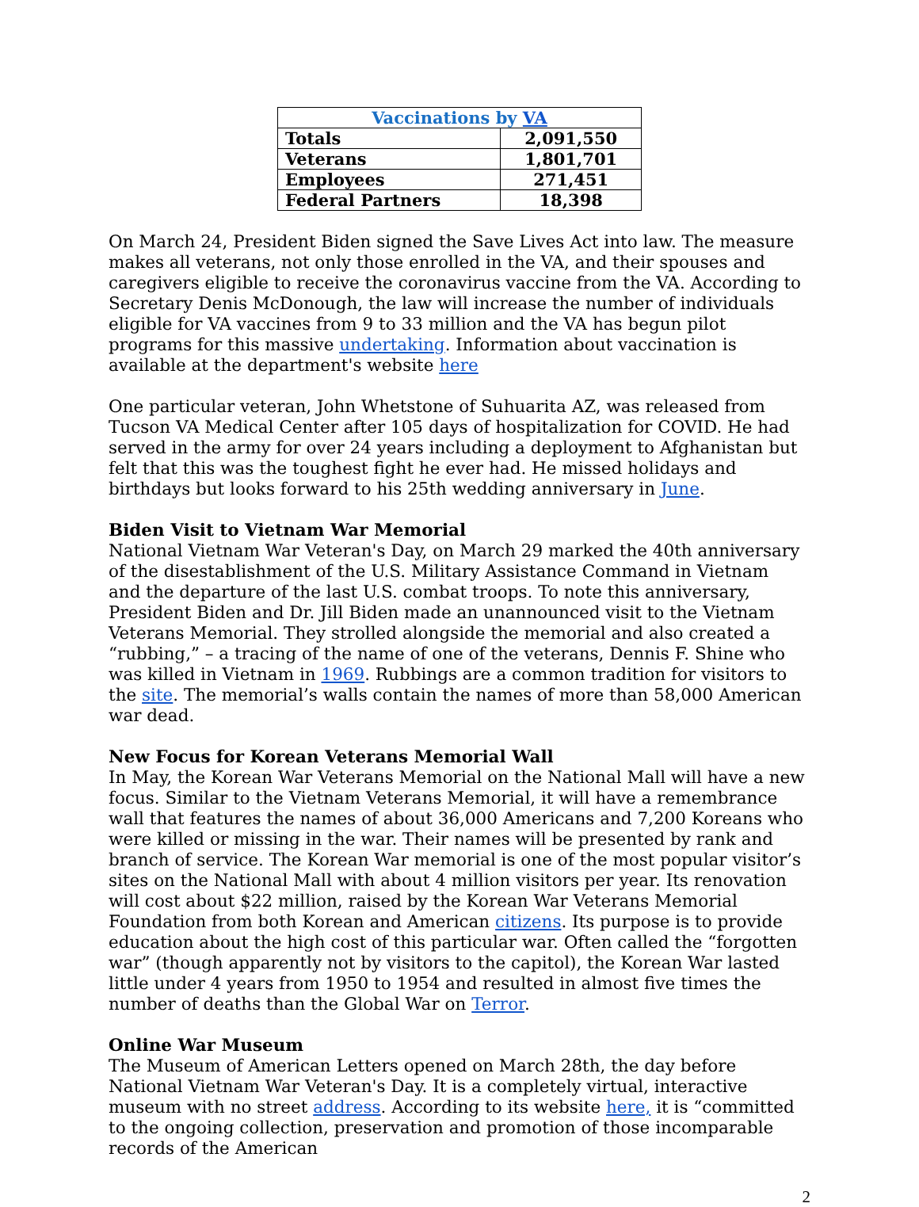| Vaccinations by VA | |
| --- | --- |
| Totals | 2,091,550 |
| Veterans | 1,801,701 |
| Employees | 271,451 |
| Federal Partners | 18,398 |
On March 24, President Biden signed the Save Lives Act into law. The measure makes all veterans, not only those enrolled in the VA, and their spouses and caregivers eligible to receive the coronavirus vaccine from the VA. According to Secretary Denis McDonough, the law will increase the number of individuals eligible for VA vaccines from 9 to 33 million and the VA has begun pilot programs for this massive undertaking. Information about vaccination is available at the department's website here
One particular veteran, John Whetstone of Suhuarita AZ, was released from Tucson VA Medical Center after 105 days of hospitalization for COVID. He had served in the army for over 24 years including a deployment to Afghanistan but felt that this was the toughest fight he ever had. He missed holidays and birthdays but looks forward to his 25th wedding anniversary in June.
Biden Visit to Vietnam War Memorial
National Vietnam War Veteran's Day, on March 29 marked the 40th anniversary of the disestablishment of the U.S. Military Assistance Command in Vietnam and the departure of the last U.S. combat troops. To note this anniversary, President Biden and Dr. Jill Biden made an unannounced visit to the Vietnam Veterans Memorial. They strolled alongside the memorial and also created a “rubbing,” – a tracing of the name of one of the veterans, Dennis F. Shine who was killed in Vietnam in 1969. Rubbings are a common tradition for visitors to the site. The memorial’s walls contain the names of more than 58,000 American war dead.
New Focus for Korean Veterans Memorial Wall
In May, the Korean War Veterans Memorial on the National Mall will have a new focus. Similar to the Vietnam Veterans Memorial, it will have a remembrance wall that features the names of about 36,000 Americans and 7,200 Koreans who were killed or missing in the war. Their names will be presented by rank and branch of service. The Korean War memorial is one of the most popular visitor’s sites on the National Mall with about 4 million visitors per year. Its renovation will cost about $22 million, raised by the Korean War Veterans Memorial Foundation from both Korean and American citizens. Its purpose is to provide education about the high cost of this particular war. Often called the “forgotten war” (though apparently not by visitors to the capitol), the Korean War lasted little under 4 years from 1950 to 1954 and resulted in almost five times the number of deaths than the Global War on Terror.
Online War Museum
The Museum of American Letters opened on March 28th, the day before National Vietnam War Veteran's Day. It is a completely virtual, interactive museum with no street address. According to its website here, it is “committed to the ongoing collection, preservation and promotion of those incomparable records of the American
2